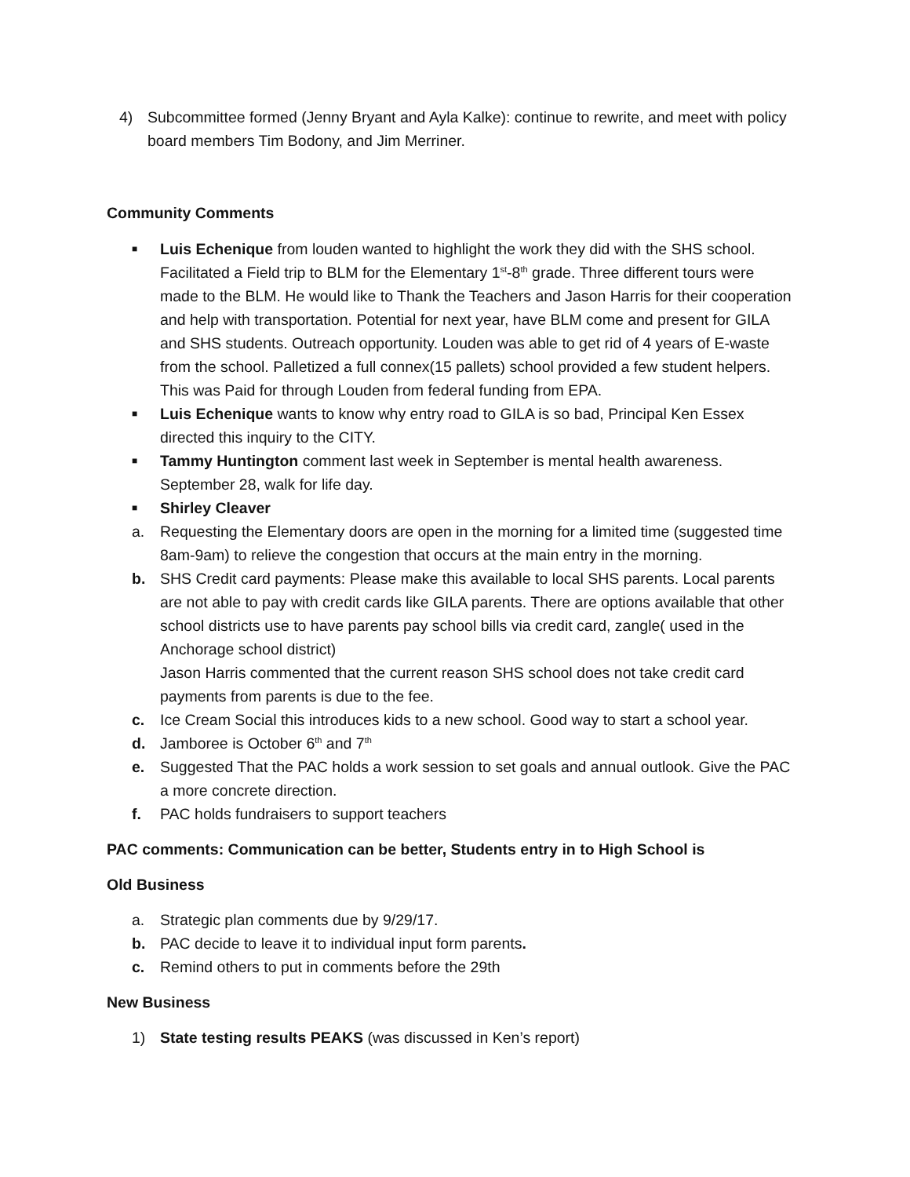4) Subcommittee formed (Jenny Bryant and Ayla Kalke): continue to rewrite, and meet with policy board members Tim Bodony, and Jim Merriner.
Community Comments
■ Luis Echenique from louden wanted to highlight the work they did with the SHS school. Facilitated a Field trip to BLM for the Elementary 1<sup>st</sup>-8<sup>th</sup> grade. Three different tours were made to the BLM. He would like to Thank the Teachers and Jason Harris for their cooperation and help with transportation. Potential for next year, have BLM come and present for GILA and SHS students. Outreach opportunity. Louden was able to get rid of 4 years of E-waste from the school. Palletized a full connex(15 pallets) school provided a few student helpers. This was Paid for through Louden from federal funding from EPA.
■ Luis Echenique wants to know why entry road to GILA is so bad, Principal Ken Essex directed this inquiry to the CITY.
■ Tammy Huntington comment last week in September is mental health awareness. September 28, walk for life day.
■ Shirley Cleaver
a. Requesting the Elementary doors are open in the morning for a limited time (suggested time 8am-9am) to relieve the congestion that occurs at the main entry in the morning.
b. SHS Credit card payments: Please make this available to local SHS parents. Local parents are not able to pay with credit cards like GILA parents. There are options available that other school districts use to have parents pay school bills via credit card, zangle( used in the Anchorage school district)
Jason Harris commented that the current reason SHS school does not take credit card payments from parents is due to the fee.
c. Ice Cream Social this introduces kids to a new school. Good way to start a school year.
d. Jamboree is October 6<sup>th</sup> and 7<sup>th</sup>
e. Suggested That the PAC holds a work session to set goals and annual outlook. Give the PAC a more concrete direction.
f. PAC holds fundraisers to support teachers
PAC comments: Communication can be better, Students entry in to High School is
Old Business
a. Strategic plan comments due by 9/29/17.
b. PAC decide to leave it to individual input form parents.
c. Remind others to put in comments before the 29th
New Business
1) State testing results PEAKS (was discussed in Ken’s report)